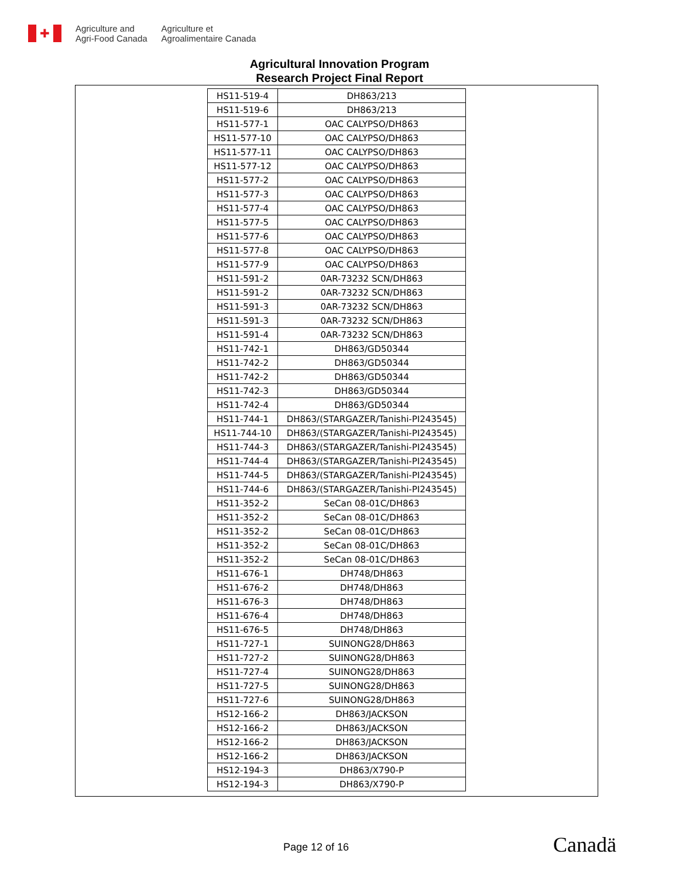✚
Agriculture and
Agri-Food Canada
Agriculture et
Agroalimentaire Canada
Agricultural Innovation Program
Research Project Final Report
| HS11-519-4 | DH863/213 |
| HS11-519-6 | DH863/213 |
| HS11-577-1 | OAC CALYPSO/DH863 |
| HS11-577-10 | OAC CALYPSO/DH863 |
| HS11-577-11 | OAC CALYPSO/DH863 |
| HS11-577-12 | OAC CALYPSO/DH863 |
| HS11-577-2 | OAC CALYPSO/DH863 |
| HS11-577-3 | OAC CALYPSO/DH863 |
| HS11-577-4 | OAC CALYPSO/DH863 |
| HS11-577-5 | OAC CALYPSO/DH863 |
| HS11-577-6 | OAC CALYPSO/DH863 |
| HS11-577-8 | OAC CALYPSO/DH863 |
| HS11-577-9 | OAC CALYPSO/DH863 |
| HS11-591-2 | 0AR-73232 SCN/DH863 |
| HS11-591-2 | 0AR-73232 SCN/DH863 |
| HS11-591-3 | 0AR-73232 SCN/DH863 |
| HS11-591-3 | 0AR-73232 SCN/DH863 |
| HS11-591-4 | 0AR-73232 SCN/DH863 |
| HS11-742-1 | DH863/GD50344 |
| HS11-742-2 | DH863/GD50344 |
| HS11-742-2 | DH863/GD50344 |
| HS11-742-3 | DH863/GD50344 |
| HS11-742-4 | DH863/GD50344 |
| HS11-744-1 | DH863/(STARGAZER/Tanishi-PI243545) |
| HS11-744-10 | DH863/(STARGAZER/Tanishi-PI243545) |
| HS11-744-3 | DH863/(STARGAZER/Tanishi-PI243545) |
| HS11-744-4 | DH863/(STARGAZER/Tanishi-PI243545) |
| HS11-744-5 | DH863/(STARGAZER/Tanishi-PI243545) |
| HS11-744-6 | DH863/(STARGAZER/Tanishi-PI243545) |
| HS11-352-2 | SeCan 08-01C/DH863 |
| HS11-352-2 | SeCan 08-01C/DH863 |
| HS11-352-2 | SeCan 08-01C/DH863 |
| HS11-352-2 | SeCan 08-01C/DH863 |
| HS11-352-2 | SeCan 08-01C/DH863 |
| HS11-676-1 | DH748/DH863 |
| HS11-676-2 | DH748/DH863 |
| HS11-676-3 | DH748/DH863 |
| HS11-676-4 | DH748/DH863 |
| HS11-676-5 | DH748/DH863 |
| HS11-727-1 | SUINONG28/DH863 |
| HS11-727-2 | SUINONG28/DH863 |
| HS11-727-4 | SUINONG28/DH863 |
| HS11-727-5 | SUINONG28/DH863 |
| HS11-727-6 | SUINONG28/DH863 |
| HS12-166-2 | DH863/JACKSON |
| HS12-166-2 | DH863/JACKSON |
| HS12-166-2 | DH863/JACKSON |
| HS12-166-2 | DH863/JACKSON |
| HS12-194-3 | DH863/X790-P |
| HS12-194-3 | DH863/X790-P |
Page 12 of 16 Canadä